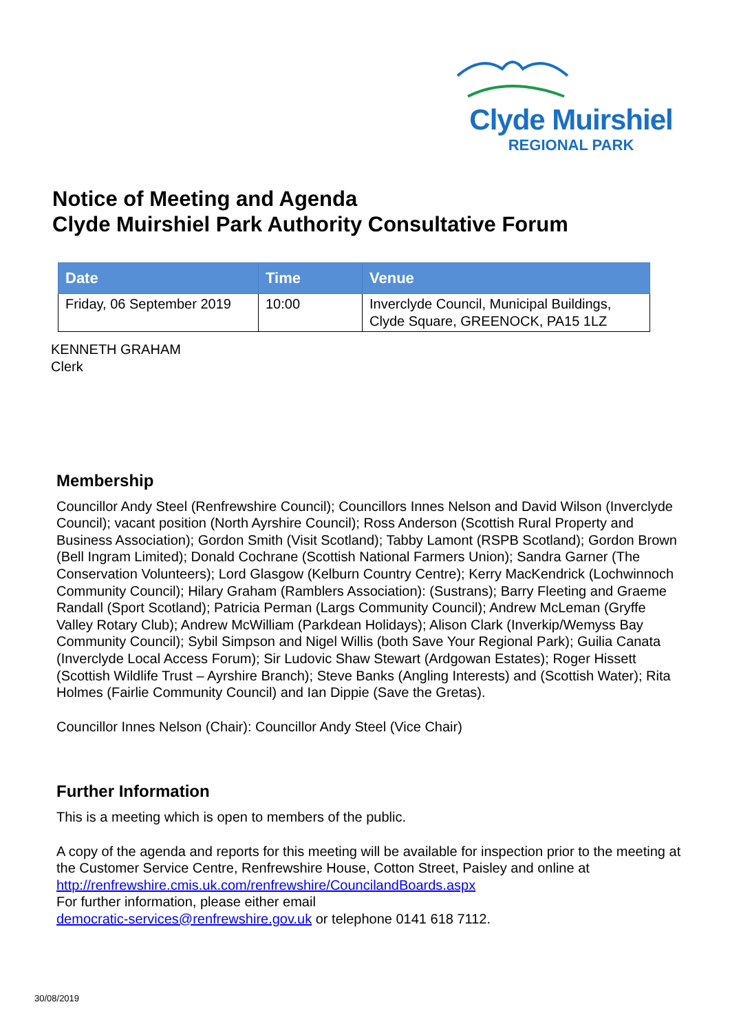Clyde Muirshiel
REGIONAL PARK
Notice of Meeting and Agenda
Clyde Muirshiel Park Authority Consultative Forum
| Date | Time | Venue |
| --- | --- | --- |
| Friday, 06 September 2019 | 10:00 | Inverclyde Council, Municipal Buildings, Clyde Square, GREENOCK, PA15 1LZ |
KENNETH GRAHAM
Clerk
Membership
Councillor Andy Steel (Renfrewshire Council); Councillors Innes Nelson and David Wilson (Inverclyde Council); vacant position (North Ayrshire Council); Ross Anderson (Scottish Rural Property and Business Association); Gordon Smith (Visit Scotland); Tabby Lamont (RSPB Scotland); Gordon Brown (Bell Ingram Limited); Donald Cochrane (Scottish National Farmers Union); Sandra Garner (The Conservation Volunteers); Lord Glasgow (Kelburn Country Centre); Kerry MacKendrick (Lochwinnoch Community Council); Hilary Graham (Ramblers Association): (Sustrans); Barry Fleeting and Graeme Randall (Sport Scotland); Patricia Perman (Largs Community Council); Andrew McLeman (Gryffe Valley Rotary Club); Andrew McWilliam (Parkdean Holidays); Alison Clark (Inverkip/Wemyss Bay Community Council); Sybil Simpson and Nigel Willis (both Save Your Regional Park); Guilia Canata (Inverclyde Local Access Forum); Sir Ludovic Shaw Stewart (Ardgowan Estates); Roger Hissett (Scottish Wildlife Trust – Ayrshire Branch); Steve Banks (Angling Interests) and (Scottish Water); Rita Holmes (Fairlie Community Council) and Ian Dippie (Save the Gretas).
Councillor Innes Nelson (Chair): Councillor Andy Steel (Vice Chair)
Further Information
This is a meeting which is open to members of the public.
A copy of the agenda and reports for this meeting will be available for inspection prior to the meeting at the Customer Service Centre, Renfrewshire House, Cotton Street, Paisley and online at http://renfrewshire.cmis.uk.com/renfrewshire/CouncilandBoards.aspx
For further information, please either email
democratic-services@renfrewshire.gov.uk or telephone 0141 618 7112.
30/08/2019